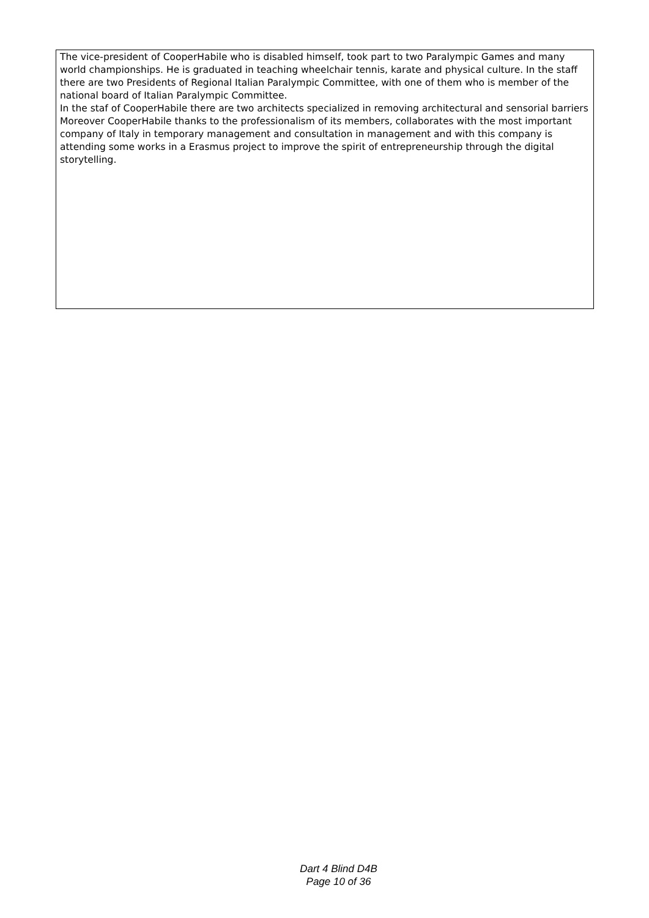The vice-president of CooperHabile who is disabled himself, took part to two Paralympic Games and many world championships. He is graduated in teaching wheelchair tennis, karate and physical culture. In the staff there are two Presidents of Regional Italian Paralympic Committee, with one of them who is member of the national board of Italian Paralympic Committee.
In the staf of CooperHabile there are two architects specialized in removing architectural and sensorial barriers
Moreover CooperHabile thanks to the professionalism of its members, collaborates with the most important company of Italy in temporary management and consultation in management and with this company is attending some works in a Erasmus project to improve the spirit of entrepreneurship through the digital storytelling.
Dart 4 Blind D4B
Page 10 of 36